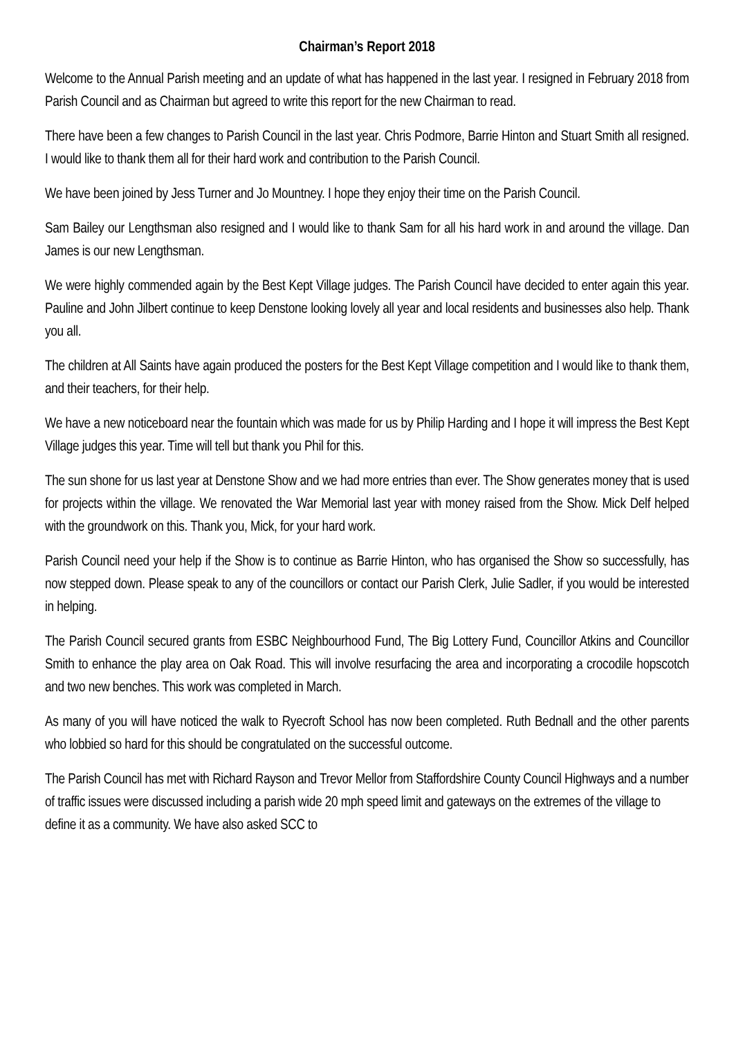Chairman’s Report 2018
Welcome to the Annual Parish meeting and an update of what has happened in the last year. I resigned in February 2018 from Parish Council and as Chairman but agreed to write this report for the new Chairman to read.
There have been a few changes to Parish Council in the last year. Chris Podmore, Barrie Hinton and Stuart Smith all resigned. I would like to thank them all for their hard work and contribution to the Parish Council.
We have been joined by Jess Turner and Jo Mountney. I hope they enjoy their time on the Parish Council.
Sam Bailey our Lengthsman also resigned and I would like to thank Sam for all his hard work in and around the village. Dan James is our new Lengthsman.
We were highly commended again by the Best Kept Village judges. The Parish Council have decided to enter again this year. Pauline and John Jilbert continue to keep Denstone looking lovely all year and local residents and businesses also help. Thank you all.
The children at All Saints have again produced the posters for the Best Kept Village competition and I would like to thank them, and their teachers, for their help.
We have a new noticeboard near the fountain which was made for us by Philip Harding and I hope it will impress the Best Kept Village judges this year. Time will tell but thank you Phil for this.
The sun shone for us last year at Denstone Show and we had more entries than ever. The Show generates money that is used for projects within the village. We renovated the War Memorial last year with money raised from the Show. Mick Delf helped with the groundwork on this. Thank you, Mick, for your hard work.
Parish Council need your help if the Show is to continue as Barrie Hinton, who has organised the Show so successfully, has now stepped down. Please speak to any of the councillors or contact our Parish Clerk, Julie Sadler, if you would be interested in helping.
The Parish Council secured grants from ESBC Neighbourhood Fund, The Big Lottery Fund, Councillor Atkins and Councillor Smith to enhance the play area on Oak Road. This will involve resurfacing the area and incorporating a crocodile hopscotch and two new benches. This work was completed in March.
As many of you will have noticed the walk to Ryecroft School has now been completed. Ruth Bednall and the other parents who lobbied so hard for this should be congratulated on the successful outcome.
The Parish Council has met with Richard Rayson and Trevor Mellor from Staffordshire County Council Highways and a number of traffic issues were discussed including a parish wide 20 mph speed limit and gateways on the extremes of the village to define it as a community. We have also asked SCC to